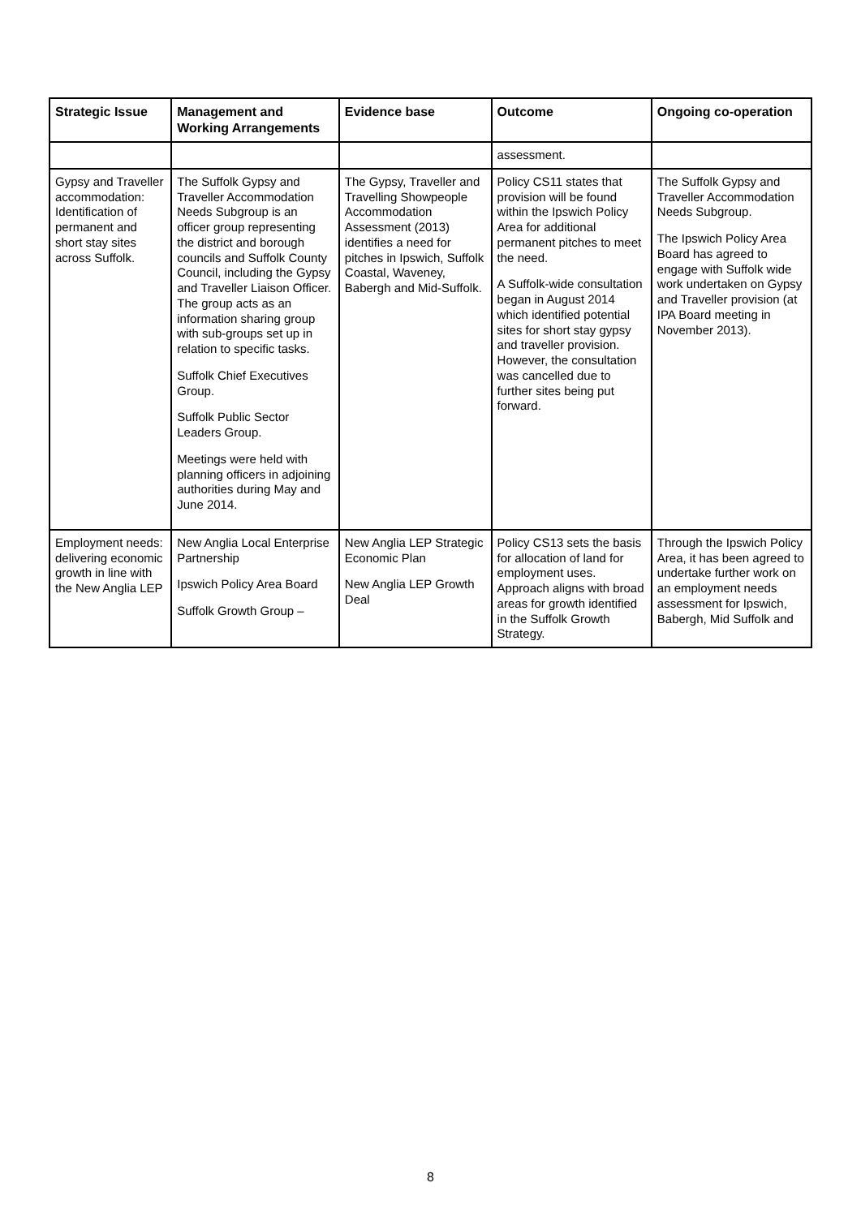| Strategic Issue | Management and Working Arrangements | Evidence base | Outcome | Ongoing co-operation |
| --- | --- | --- | --- | --- |
| | | | assessment. | |
| Gypsy and Traveller accommodation: Identification of permanent and short stay sites across Suffolk. | The Suffolk Gypsy and Traveller Accommodation Needs Subgroup is an officer group representing the district and borough councils and Suffolk County Council, including the Gypsy and Traveller Liaison Officer. The group acts as an information sharing group with sub-groups set up in relation to specific tasks. Suffolk Chief Executives Group. Suffolk Public Sector Leaders Group. Meetings were held with planning officers in adjoining authorities during May and June 2014. | The Gypsy, Traveller and Travelling Showpeople Accommodation Assessment (2013) identifies a need for pitches in Ipswich, Suffolk Coastal, Waveney, Babergh and Mid-Suffolk. | Policy CS11 states that provision will be found within the Ipswich Policy Area for additional permanent pitches to meet the need. A Suffolk-wide consultation began in August 2014 which identified potential sites for short stay gypsy and traveller provision. However, the consultation was cancelled due to further sites being put forward. | The Suffolk Gypsy and Traveller Accommodation Needs Subgroup. The Ipswich Policy Area Board has agreed to engage with Suffolk wide work undertaken on Gypsy and Traveller provision (at IPA Board meeting in November 2013). |
| Employment needs: delivering economic growth in line with the New Anglia LEP | New Anglia Local Enterprise Partnership Ipswich Policy Area Board Suffolk Growth Group – | New Anglia LEP Strategic Economic Plan New Anglia LEP Growth Deal | Policy CS13 sets the basis for allocation of land for employment uses. Approach aligns with broad areas for growth identified in the Suffolk Growth Strategy. | Through the Ipswich Policy Area, it has been agreed to undertake further work on an employment needs assessment for Ipswich, Babergh, Mid Suffolk and |
8